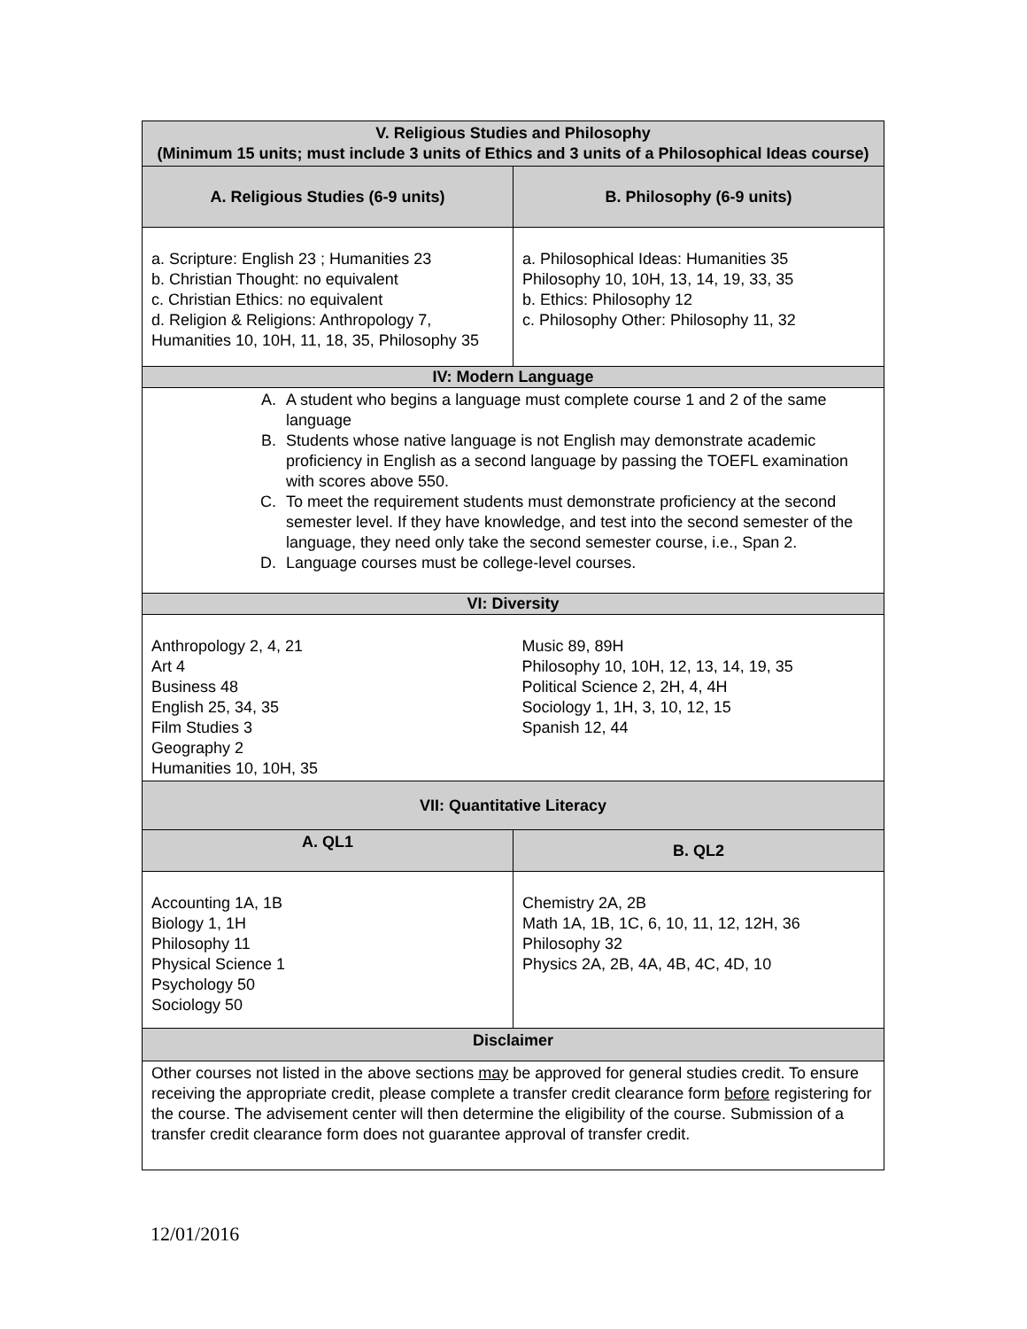| V. Religious Studies and Philosophy (Minimum 15 units; must include 3 units of Ethics and 3 units of a Philosophical Ideas course) | |
| --- | --- |
| A. Religious Studies (6-9 units) | B. Philosophy (6-9 units) |
| a. Scripture: English 23 ; Humanities 23 b. Christian Thought: no equivalent c. Christian Ethics: no equivalent d. Religion & Religions: Anthropology 7, Humanities 10, 10H, 11, 18, 35, Philosophy 35 | a. Philosophical Ideas: Humanities 35 Philosophy 10, 10H, 13, 14, 19, 33, 35 b. Ethics: Philosophy 12 c. Philosophy Other: Philosophy 11, 32 |
| IV: Modern Language | |
| A. A student who begins a language must complete course 1 and 2 of the same language B. Students whose native language is not English may demonstrate academic proficiency in English as a second language by passing the TOEFL examination with scores above 550. C. To meet the requirement students must demonstrate proficiency at the second semester level. If they have knowledge, and test into the second semester of the language, they need only take the second semester course, i.e., Span 2. D. Language courses must be college-level courses. | |
| VI: Diversity | |
| Anthropology 2, 4, 21 Art 4 Business 48 English 25, 34, 35 Film Studies 3 Geography 2 Humanities 10, 10H, 35 | Music 89, 89H Philosophy 10, 10H, 12, 13, 14, 19, 35 Political Science 2, 2H, 4, 4H Sociology 1, 1H, 3, 10, 12, 15 Spanish 12, 44 |
| VII: Quantitative Literacy | |
| A. QL1 | B. QL2 |
| Accounting 1A, 1B Biology 1, 1H Philosophy 11 Physical Science 1 Psychology 50 Sociology 50 | Chemistry 2A, 2B Math 1A, 1B, 1C, 6, 10, 11, 12, 12H, 36 Philosophy 32 Physics 2A, 2B, 4A, 4B, 4C, 4D, 10 |
| Disclaimer | |
| Other courses not listed in the above sections may be approved for general studies credit. To ensure receiving the appropriate credit, please complete a transfer credit clearance form before registering for the course. The advisement center will then determine the eligibility of the course. Submission of a transfer credit clearance form does not guarantee approval of transfer credit. | |
12/01/2016